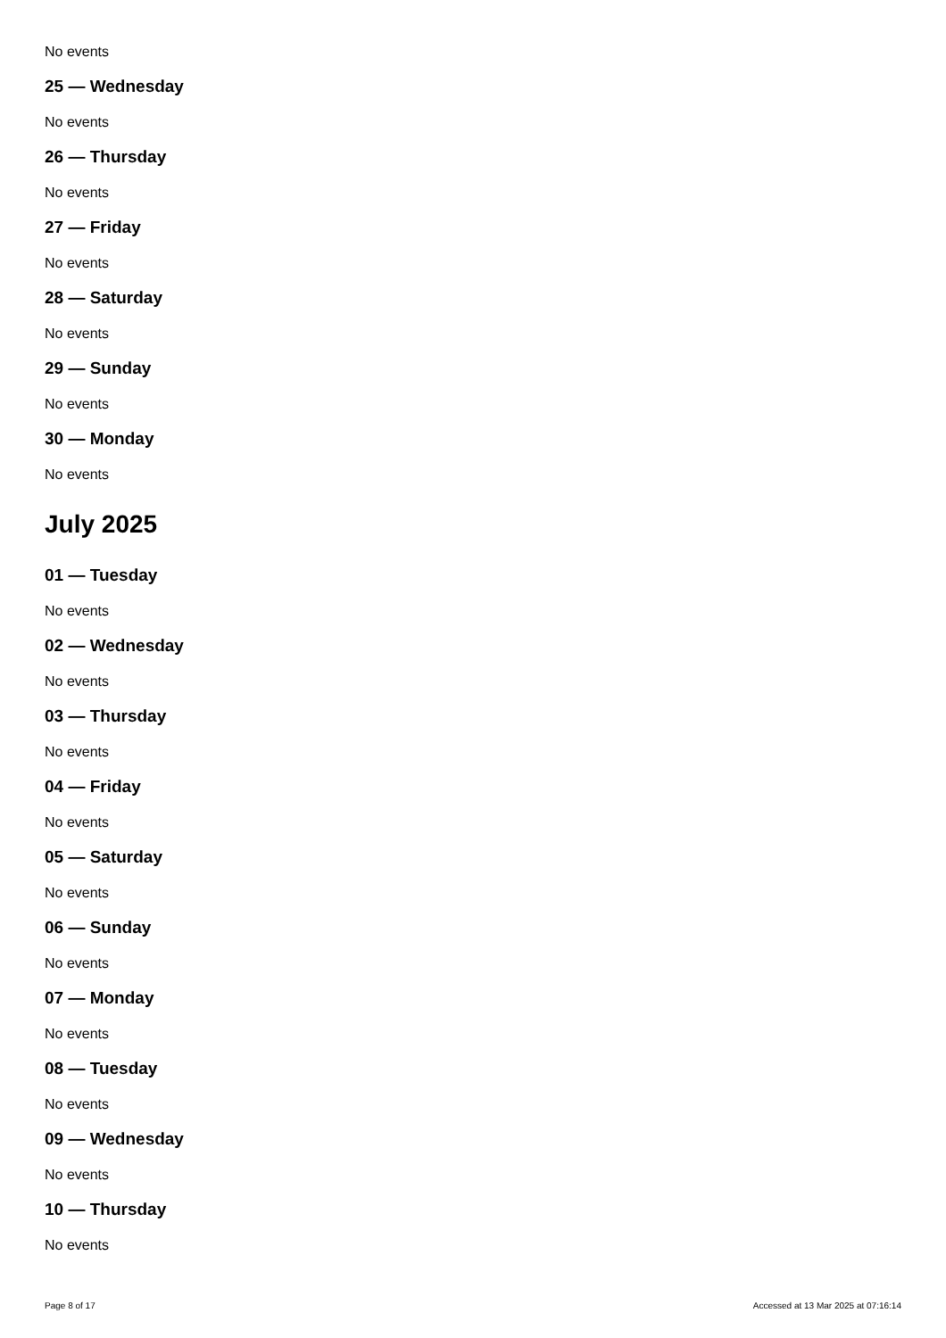No events
25 — Wednesday
No events
26 — Thursday
No events
27 — Friday
No events
28 — Saturday
No events
29 — Sunday
No events
30 — Monday
No events
July 2025
01 — Tuesday
No events
02 — Wednesday
No events
03 — Thursday
No events
04 — Friday
No events
05 — Saturday
No events
06 — Sunday
No events
07 — Monday
No events
08 — Tuesday
No events
09 — Wednesday
No events
10 — Thursday
No events
Page 8 of 17 Accessed at 13 Mar 2025 at 07:16:14